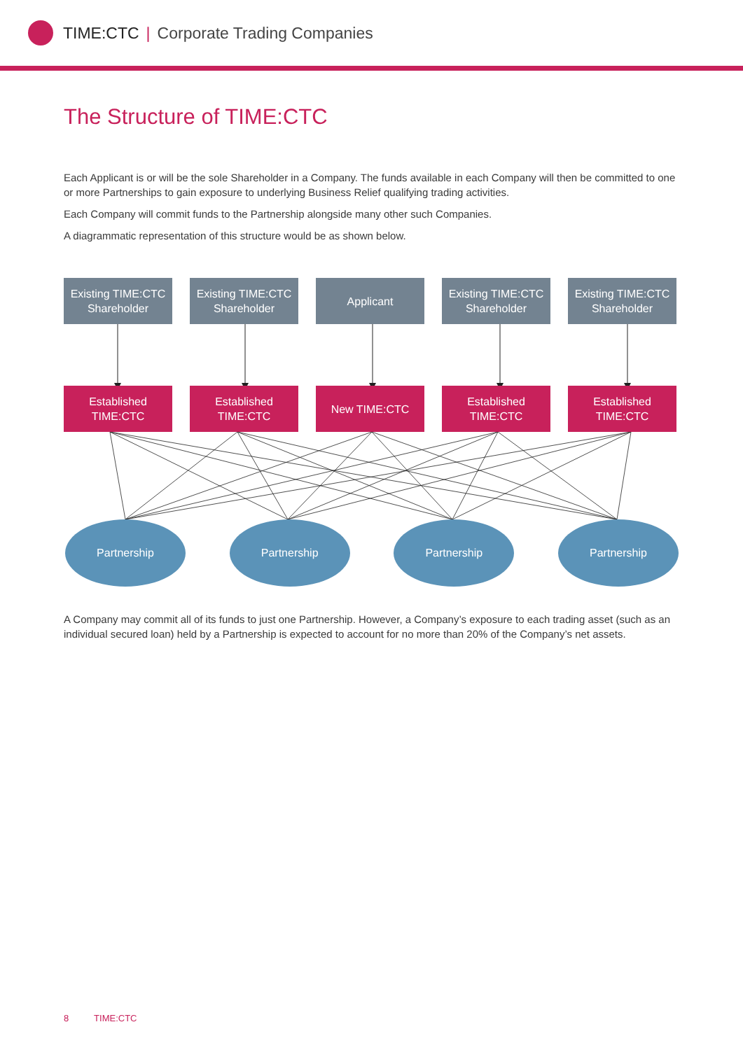TIME:CTC | Corporate Trading Companies
The Structure of TIME:CTC
Each Applicant is or will be the sole Shareholder in a Company. The funds available in each Company will then be committed to one or more Partnerships to gain exposure to underlying Business Relief qualifying trading activities.
Each Company will commit funds to the Partnership alongside many other such Companies.
A diagrammatic representation of this structure would be as shown below.
Existing TIME:CTC Shareholder
Existing TIME:CTC Shareholder
Applicant Existing TIME:CTC Shareholder
Existing TIME:CTC Shareholder
Established TIME:CTC
Established TIME:CTC
New TIME:CTC Established TIME:CTC
Established TIME:CTC
Partnership Partnership Partnership Partnership
A Company may commit all of its funds to just one Partnership. However, a Company’s exposure to each trading asset (such as an individual secured loan) held by a Partnership is expected to account for no more than 20% of the Company’s net assets.
8 TIME:CTC